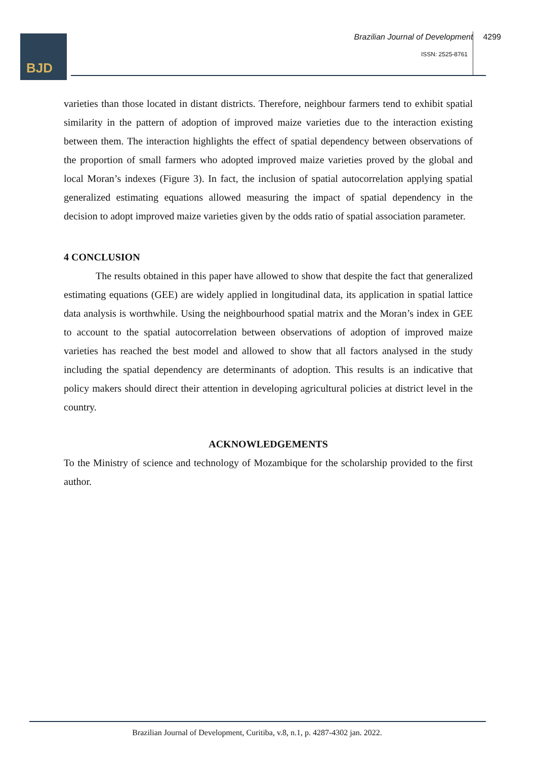BJD
Brazilian Journal of Development 4299
ISSN: 2525-8761
varieties than those located in distant districts. Therefore, neighbour farmers tend to exhibit spatial similarity in the pattern of adoption of improved maize varieties due to the interaction existing between them. The interaction highlights the effect of spatial dependency between observations of the proportion of small farmers who adopted improved maize varieties proved by the global and local Moran’s indexes (Figure 3). In fact, the inclusion of spatial autocorrelation applying spatial generalized estimating equations allowed measuring the impact of spatial dependency in the decision to adopt improved maize varieties given by the odds ratio of spatial association parameter.
4 CONCLUSION
The results obtained in this paper have allowed to show that despite the fact that generalized estimating equations (GEE) are widely applied in longitudinal data, its application in spatial lattice data analysis is worthwhile. Using the neighbourhood spatial matrix and the Moran’s index in GEE to account to the spatial autocorrelation between observations of adoption of improved maize varieties has reached the best model and allowed to show that all factors analysed in the study including the spatial dependency are determinants of adoption. This results is an indicative that policy makers should direct their attention in developing agricultural policies at district level in the country.
ACKNOWLEDGEMENTS
To the Ministry of science and technology of Mozambique for the scholarship provided to the first author.
Brazilian Journal of Development, Curitiba, v.8, n.1, p. 4287-4302 jan. 2022.